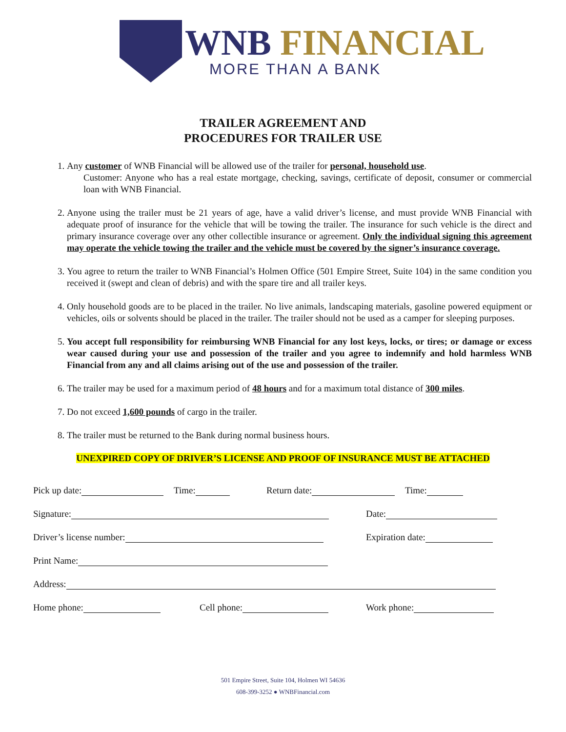WNB FINANCIAL
MORE THAN A BANK
TRAILER AGREEMENT AND
PROCEDURES FOR TRAILER USE
1. Any customer of WNB Financial will be allowed use of the trailer for personal, household use.
Customer: Anyone who has a real estate mortgage, checking, savings, certificate of deposit, consumer or commercial loan with WNB Financial.
2. Anyone using the trailer must be 21 years of age, have a valid driver’s license, and must provide WNB Financial with adequate proof of insurance for the vehicle that will be towing the trailer. The insurance for such vehicle is the direct and primary insurance coverage over any other collectible insurance or agreement. Only the individual signing this agreement may operate the vehicle towing the trailer and the vehicle must be covered by the signer’s insurance coverage.
3. You agree to return the trailer to WNB Financial’s Holmen Office (501 Empire Street, Suite 104) in the same condition you received it (swept and clean of debris) and with the spare tire and all trailer keys.
4. Only household goods are to be placed in the trailer. No live animals, landscaping materials, gasoline powered equipment or vehicles, oils or solvents should be placed in the trailer. The trailer should not be used as a camper for sleeping purposes.
5. You accept full responsibility for reimbursing WNB Financial for any lost keys, locks, or tires; or damage or excess wear caused during your use and possession of the trailer and you agree to indemnify and hold harmless WNB Financial from any and all claims arising out of the use and possession of the trailer.
6. The trailer may be used for a maximum period of 48 hours and for a maximum total distance of 300 miles.
7. Do not exceed 1,600 pounds of cargo in the trailer.
8. The trailer must be returned to the Bank during normal business hours.
UNEXPIRED COPY OF DRIVER’S LICENSE AND PROOF OF INSURANCE MUST BE ATTACHED
Pick up date: Time: Return date: Time:
Signature: Date:
Driver’s license number: Expiration date:
Print Name:
Address:
Home phone: Cell phone: Work phone:
501 Empire Street, Suite 104, Holmen WI 54636
608-399-3252 ● WNBFinancial.com